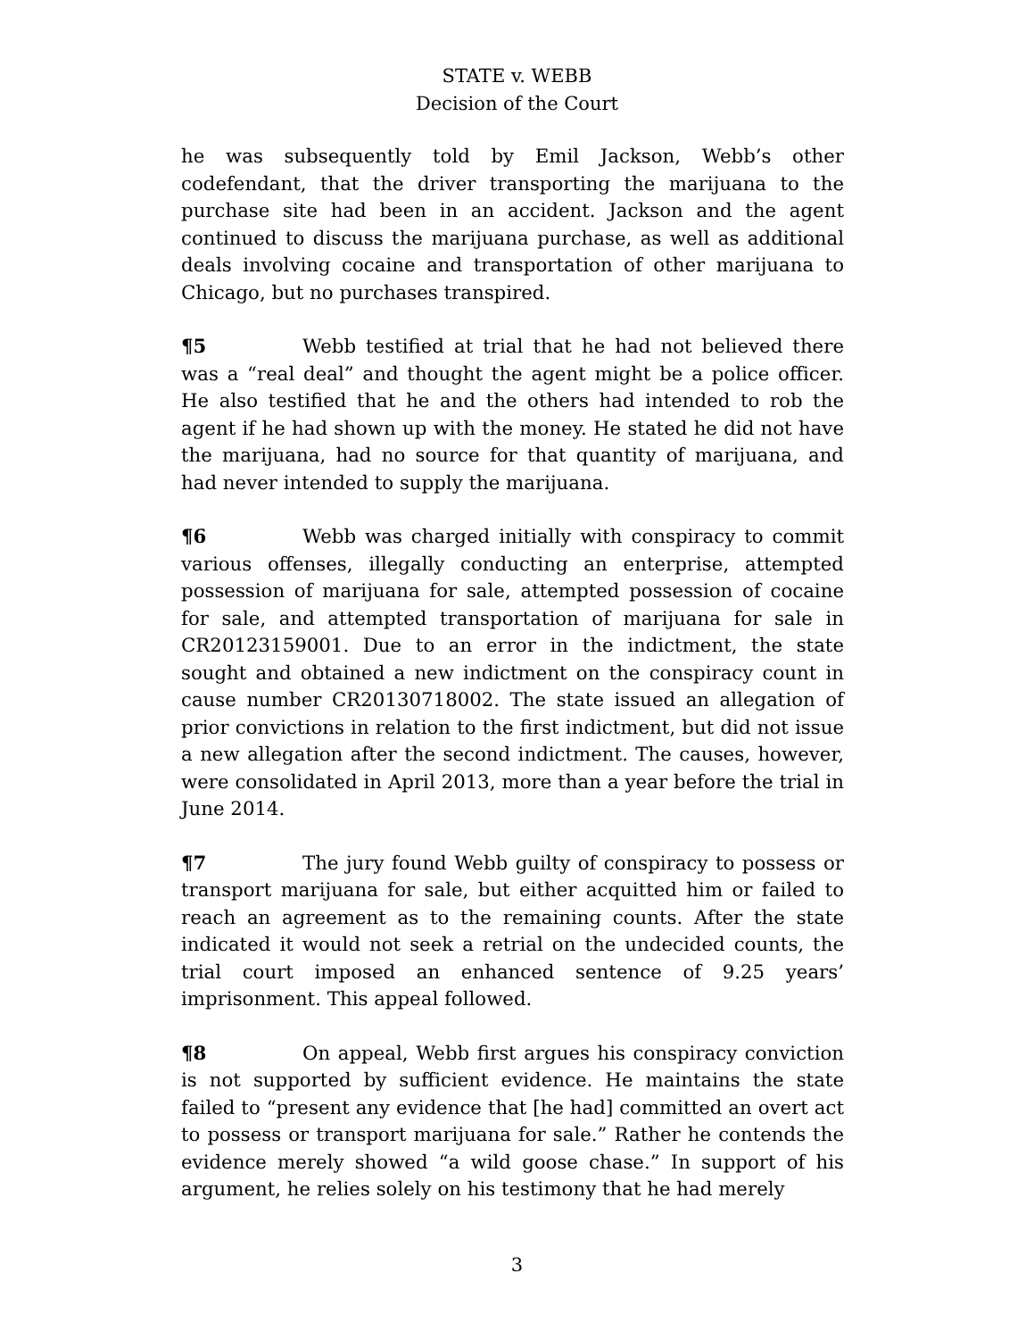STATE v. WEBB
Decision of the Court
he was subsequently told by Emil Jackson, Webb’s other codefendant, that the driver transporting the marijuana to the purchase site had been in an accident. Jackson and the agent continued to discuss the marijuana purchase, as well as additional deals involving cocaine and transportation of other marijuana to Chicago, but no purchases transpired.
¶5 Webb testified at trial that he had not believed there was a “real deal” and thought the agent might be a police officer. He also testified that he and the others had intended to rob the agent if he had shown up with the money. He stated he did not have the marijuana, had no source for that quantity of marijuana, and had never intended to supply the marijuana.
¶6 Webb was charged initially with conspiracy to commit various offenses, illegally conducting an enterprise, attempted possession of marijuana for sale, attempted possession of cocaine for sale, and attempted transportation of marijuana for sale in CR20123159001. Due to an error in the indictment, the state sought and obtained a new indictment on the conspiracy count in cause number CR20130718002. The state issued an allegation of prior convictions in relation to the first indictment, but did not issue a new allegation after the second indictment. The causes, however, were consolidated in April 2013, more than a year before the trial in June 2014.
¶7 The jury found Webb guilty of conspiracy to possess or transport marijuana for sale, but either acquitted him or failed to reach an agreement as to the remaining counts. After the state indicated it would not seek a retrial on the undecided counts, the trial court imposed an enhanced sentence of 9.25 years’ imprisonment. This appeal followed.
¶8 On appeal, Webb first argues his conspiracy conviction is not supported by sufficient evidence. He maintains the state failed to “present any evidence that [he had] committed an overt act to possess or transport marijuana for sale.” Rather he contends the evidence merely showed “a wild goose chase.” In support of his argument, he relies solely on his testimony that he had merely
3